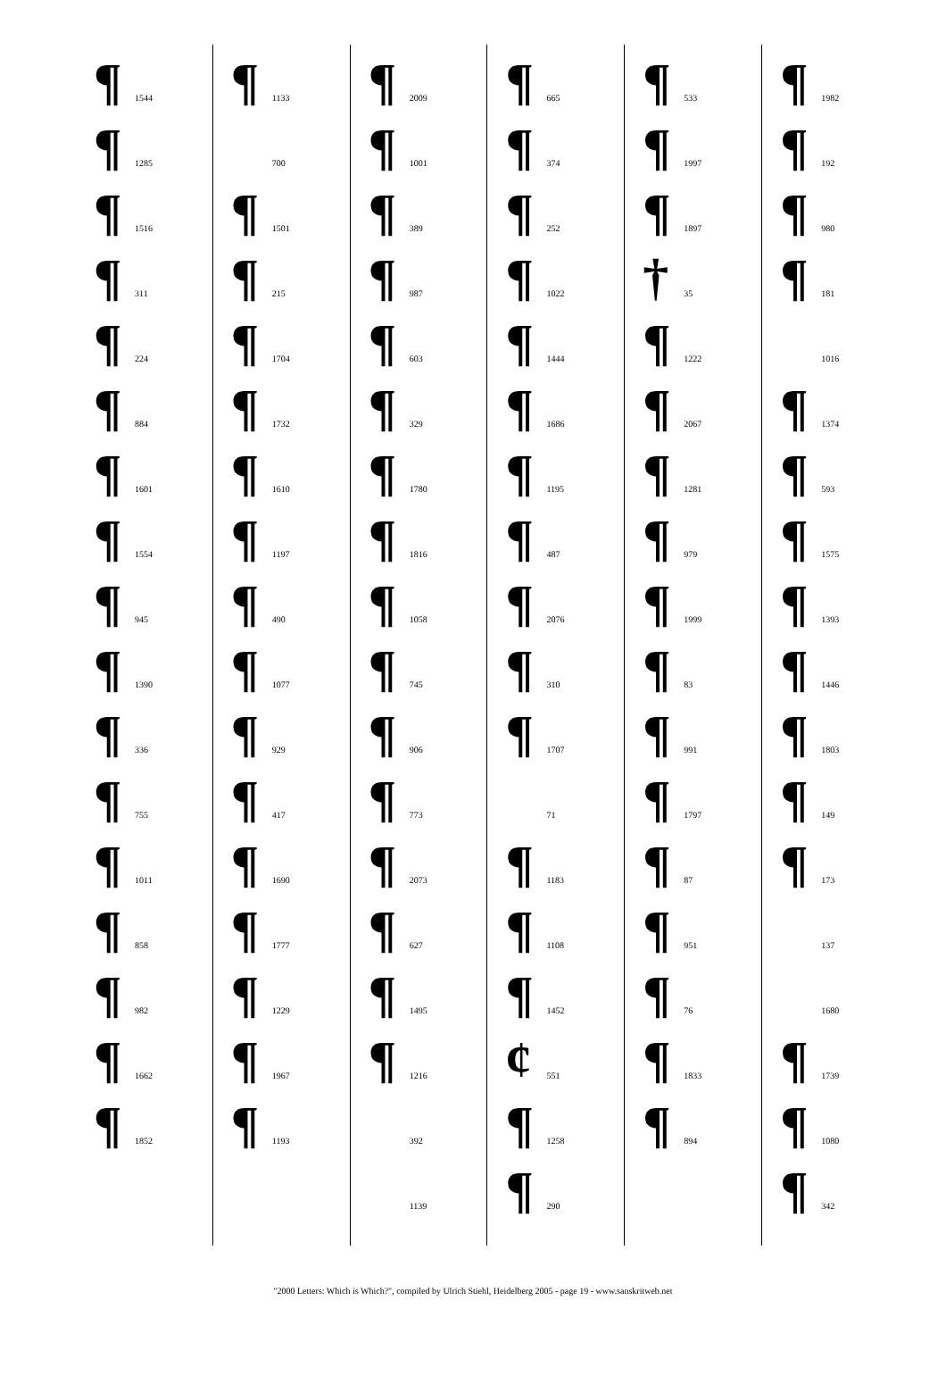¶ 1544
¶ 1285
¶ 1516
¶ 311
¶ 224
¶ 884
¶ 1601
¶ 1554
¶ 945
¶ 1390
¶ 336
¶ 755
¶ 1011
¶ 858
¶ 982
¶ 1662
¶ 1852
¶ 1133
700
¶ 1501
¶ 215
¶ 1704
¶ 1732
¶ 1610
¶ 1197
¶ 490
¶ 1077
¶ 929
¶ 417
¶ 1690
¶ 1777
¶ 1229
¶ 1967
¶ 1193
¶ 2009
¶ 1001
¶ 389
¶ 987
¶ 603
¶ 329
¶ 1780
¶ 1816
¶ 1058
¶ 745
¶ 906
¶ 773
¶ 2073
¶ 627
¶ 1495
¶ 1216
392
1139
¶ 665
¶ 374
¶ 252
¶ 1022
¶ 1444
¶ 1686
¶ 1195
¶ 487
¶ 2076
¶ 310
¶ 1707
71
¶ 1183
¶ 1108
¶ 1452
¢ 551
¶ 1258
¶ 290
¶ 533
¶ 1997
¶ 1897
† 35
¶ 1222
¶ 2067
¶ 1281
¶ 979
¶ 1999
¶ 83
¶ 991
¶ 1797
¶ 87
¶ 951
¶ 76
¶ 1833
¶ 894
¶ 1982
¶ 192
¶ 980
¶ 181
1016
¶ 1374
¶ 593
¶ 1575
¶ 1393
¶ 1446
¶ 1803
¶ 149
¶ 173
137
1680
¶ 1739
¶ 1080
¶ 342
"2000 Letters: Which is Which?", compiled by Ulrich Stiehl, Heidelberg 2005 - page 19 - www.sanskritweb.net